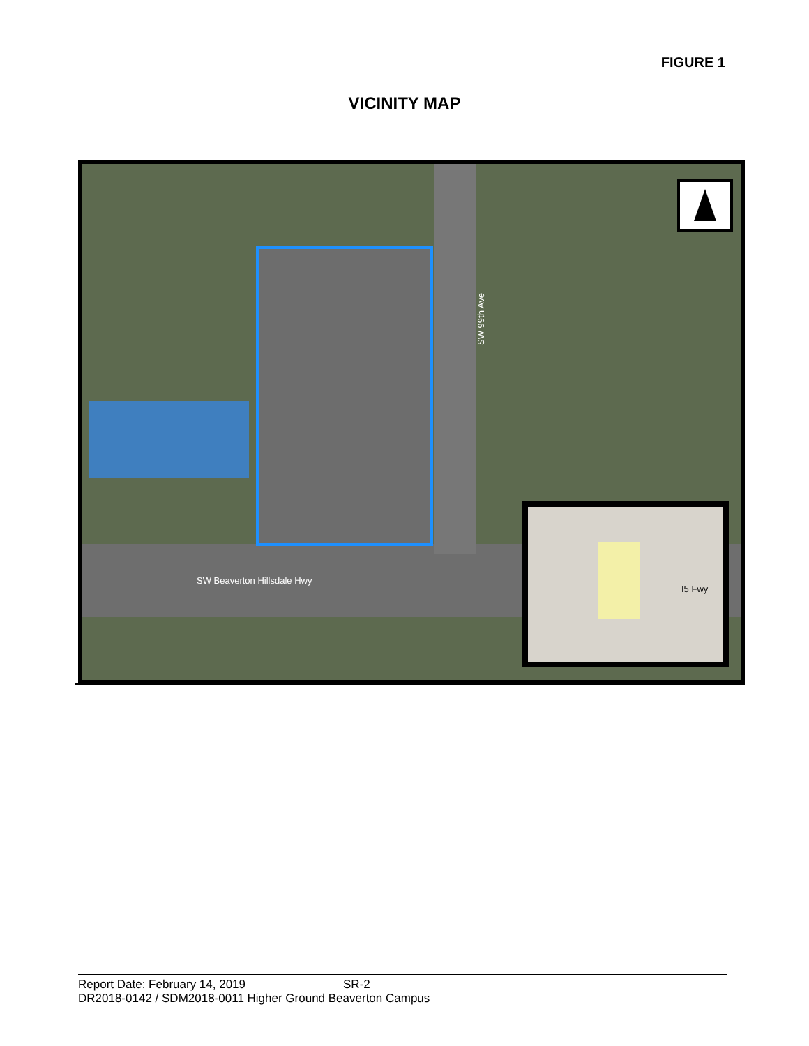FIGURE 1
VICINITY MAP
SW 99th Ave
SW Beaverton Hillsdale Hwy
I5 Fwy
Report Date: February 14, 2019 SR-2
DR2018-0142 / SDM2018-0011 Higher Ground Beaverton Campus